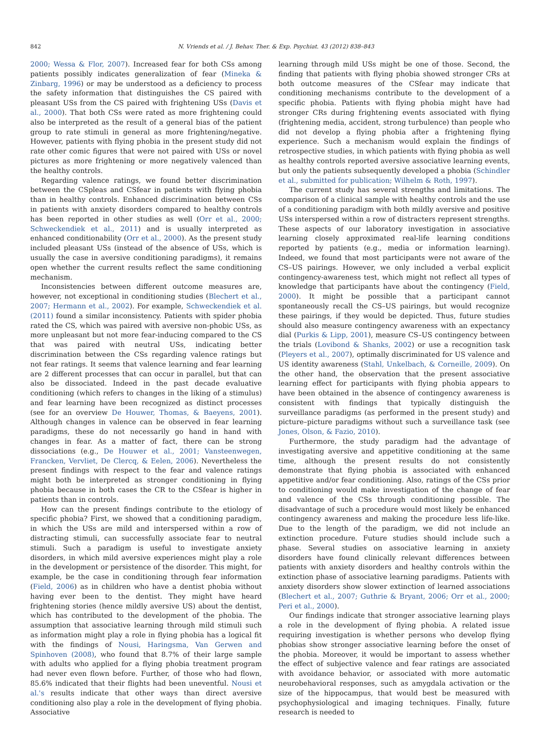842 N. Vriends et al. / J. Behav. Ther. & Exp. Psychiat. 43 (2012) 838–843
2000; Wessa & Flor, 2007). Increased fear for both CSs among patients possibly indicates generalization of fear (Mineka & Zinbarg, 1996) or may be understood as a deficiency to process the safety information that distinguishes the CS paired with pleasant USs from the CS paired with frightening USs (Davis et al., 2000). That both CSs were rated as more frightening could also be interpreted as the result of a general bias of the patient group to rate stimuli in general as more frightening/negative. However, patients with flying phobia in the present study did not rate other comic figures that were not paired with USs or novel pictures as more frightening or more negatively valenced than the healthy controls.
Regarding valence ratings, we found better discrimination between the CSpleas and CSfear in patients with flying phobia than in healthy controls. Enhanced discrimination between CSs in patients with anxiety disorders compared to healthy controls has been reported in other studies as well (Orr et al., 2000; Schweckendiek et al., 2011) and is usually interpreted as enhanced conditionability (Orr et al., 2000). As the present study included pleasant USs (instead of the absence of USs, which is usually the case in aversive conditioning paradigms), it remains open whether the current results reflect the same conditioning mechanism.
Inconsistencies between different outcome measures are, however, not exceptional in conditioning studies (Blechert et al., 2007; Hermann et al., 2002). For example, Schweckendiek et al. (2011) found a similar inconsistency. Patients with spider phobia rated the CS, which was paired with aversive non-phobic USs, as more unpleasant but not more fear-inducing compared to the CS that was paired with neutral USs, indicating better discrimination between the CSs regarding valence ratings but not fear ratings. It seems that valence learning and fear learning are 2 different processes that can occur in parallel, but that can also be dissociated. Indeed in the past decade evaluative conditioning (which refers to changes in the liking of a stimulus) and fear learning have been recognized as distinct processes (see for an overview De Houwer, Thomas, & Baeyens, 2001). Although changes in valence can be observed in fear learning paradigms, these do not necessarily go hand in hand with changes in fear. As a matter of fact, there can be strong dissociations (e.g., De Houwer et al., 2001; Vansteenwegen, Francken, Vervliet, De Clercq, & Eelen, 2006). Nevertheless the present findings with respect to the fear and valence ratings might both be interpreted as stronger conditioning in flying phobia because in both cases the CR to the CSfear is higher in patients than in controls.
How can the present findings contribute to the etiology of specific phobia? First, we showed that a conditioning paradigm, in which the USs are mild and interspersed within a row of distracting stimuli, can successfully associate fear to neutral stimuli. Such a paradigm is useful to investigate anxiety disorders, in which mild aversive experiences might play a role in the development or persistence of the disorder. This might, for example, be the case in conditioning through fear information (Field, 2006) as in children who have a dentist phobia without having ever been to the dentist. They might have heard frightening stories (hence mildly aversive US) about the dentist, which has contributed to the development of the phobia. The assumption that associative learning through mild stimuli such as information might play a role in flying phobia has a logical fit with the findings of Nousi, Haringsma, Van Gerwen and Spinhoven (2008), who found that 8.7% of their large sample with adults who applied for a flying phobia treatment program had never even flown before. Further, of those who had flown, 85.6% indicated that their flights had been uneventful. Nousi et al.'s results indicate that other ways than direct aversive conditioning also play a role in the development of flying phobia. Associative
learning through mild USs might be one of those. Second, the finding that patients with flying phobia showed stronger CRs at both outcome measures of the CSfear may indicate that conditioning mechanisms contribute to the development of a specific phobia. Patients with flying phobia might have had stronger CRs during frightening events associated with flying (frightening media, accident, strong turbulence) than people who did not develop a flying phobia after a frightening flying experience. Such a mechanism would explain the findings of retrospective studies, in which patients with flying phobia as well as healthy controls reported aversive associative learning events, but only the patients subsequently developed a phobia (Schindler et al., submitted for publication; Wilhelm & Roth, 1997).
The current study has several strengths and limitations. The comparison of a clinical sample with healthy controls and the use of a conditioning paradigm with both mildly aversive and positive USs interspersed within a row of distracters represent strengths. These aspects of our laboratory investigation in associative learning closely approximated real-life learning conditions reported by patients (e.g., media or information learning). Indeed, we found that most participants were not aware of the CS–US pairings. However, we only included a verbal explicit contingency-awareness test, which might not reflect all types of knowledge that participants have about the contingency (Field, 2000). It might be possible that a participant cannot spontaneously recall the CS–US pairings, but would recognize these pairings, if they would be depicted. Thus, future studies should also measure contingency awareness with an expectancy dial (Purkis & Lipp, 2001), measure CS–US contingency between the trials (Lovibond & Shanks, 2002) or use a recognition task (Pleyers et al., 2007), optimally discriminated for US valence and US identity awareness (Stahl, Unkelbach, & Corneille, 2009). On the other hand, the observation that the present associative learning effect for participants with flying phobia appears to have been obtained in the absence of contingency awareness is consistent with findings that typically distinguish the surveillance paradigms (as performed in the present study) and picture–picture paradigms without such a surveillance task (see Jones, Olson, & Fazio, 2010).
Furthermore, the study paradigm had the advantage of investigating aversive and appetitive conditioning at the same time, although the present results do not consistently demonstrate that flying phobia is associated with enhanced appetitive and/or fear conditioning. Also, ratings of the CSs prior to conditioning would make investigation of the change of fear and valence of the CSs through conditioning possible. The disadvantage of such a procedure would most likely be enhanced contingency awareness and making the procedure less life-like. Due to the length of the paradigm, we did not include an extinction procedure. Future studies should include such a phase. Several studies on associative learning in anxiety disorders have found clinically relevant differences between patients with anxiety disorders and healthy controls within the extinction phase of associative learning paradigms. Patients with anxiety disorders show slower extinction of learned associations (Blechert et al., 2007; Guthrie & Bryant, 2006; Orr et al., 2000; Peri et al., 2000).
Our findings indicate that stronger associative learning plays a role in the development of flying phobia. A related issue requiring investigation is whether persons who develop flying phobias show stronger associative learning before the onset of the phobia. Moreover, it would be important to assess whether the effect of subjective valence and fear ratings are associated with avoidance behavior, or associated with more automatic neurobehavioral responses, such as amygdala activation or the size of the hippocampus, that would best be measured with psychophysiological and imaging techniques. Finally, future research is needed to